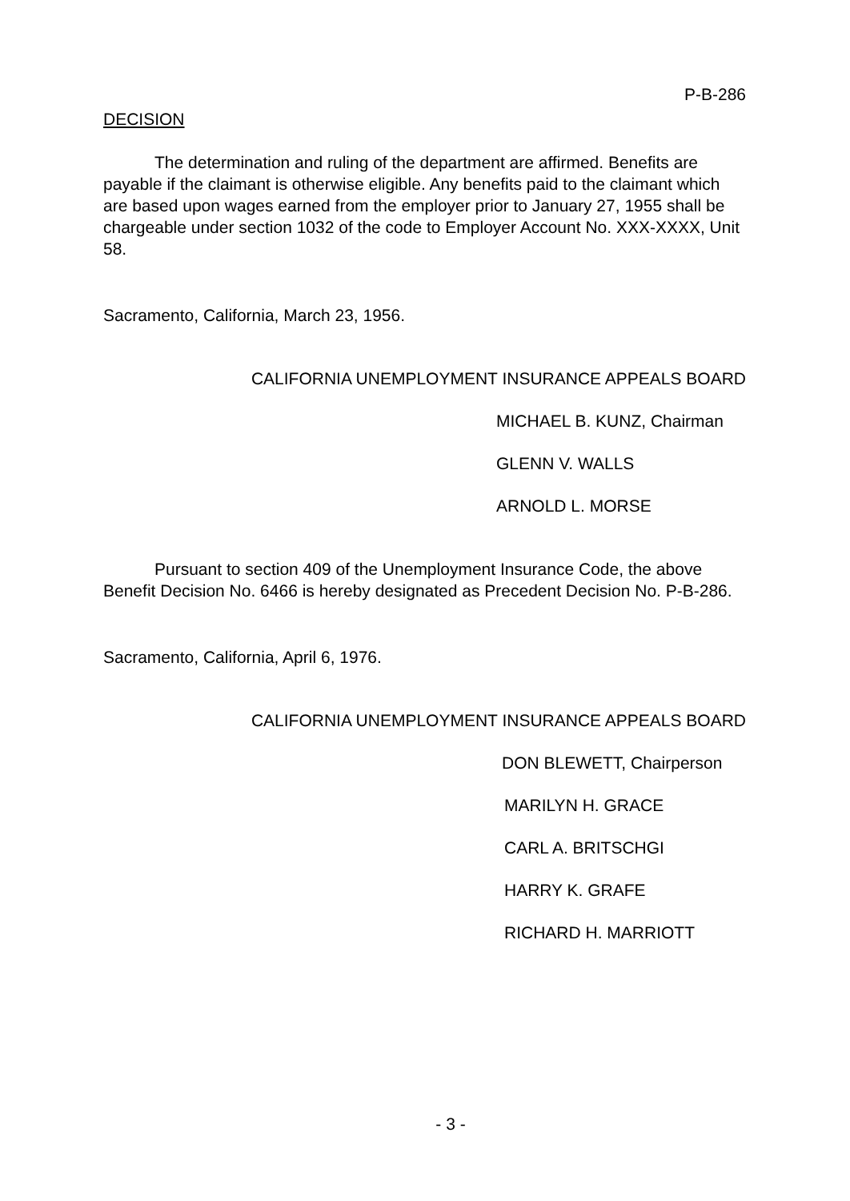P-B-286
DECISION
The determination and ruling of the department are affirmed. Benefits are payable if the claimant is otherwise eligible. Any benefits paid to the claimant which are based upon wages earned from the employer prior to January 27, 1955 shall be chargeable under section 1032 of the code to Employer Account No. XXX-XXXX, Unit 58.
Sacramento, California, March 23, 1956.
CALIFORNIA UNEMPLOYMENT INSURANCE APPEALS BOARD
MICHAEL B. KUNZ, Chairman
GLENN V. WALLS
ARNOLD L. MORSE
Pursuant to section 409 of the Unemployment Insurance Code, the above Benefit Decision No. 6466 is hereby designated as Precedent Decision No. P-B-286.
Sacramento, California, April 6, 1976.
CALIFORNIA UNEMPLOYMENT INSURANCE APPEALS BOARD
DON BLEWETT, Chairperson
MARILYN H. GRACE
CARL A. BRITSCHGI
HARRY K. GRAFE
RICHARD H. MARRIOTT
- 3 -